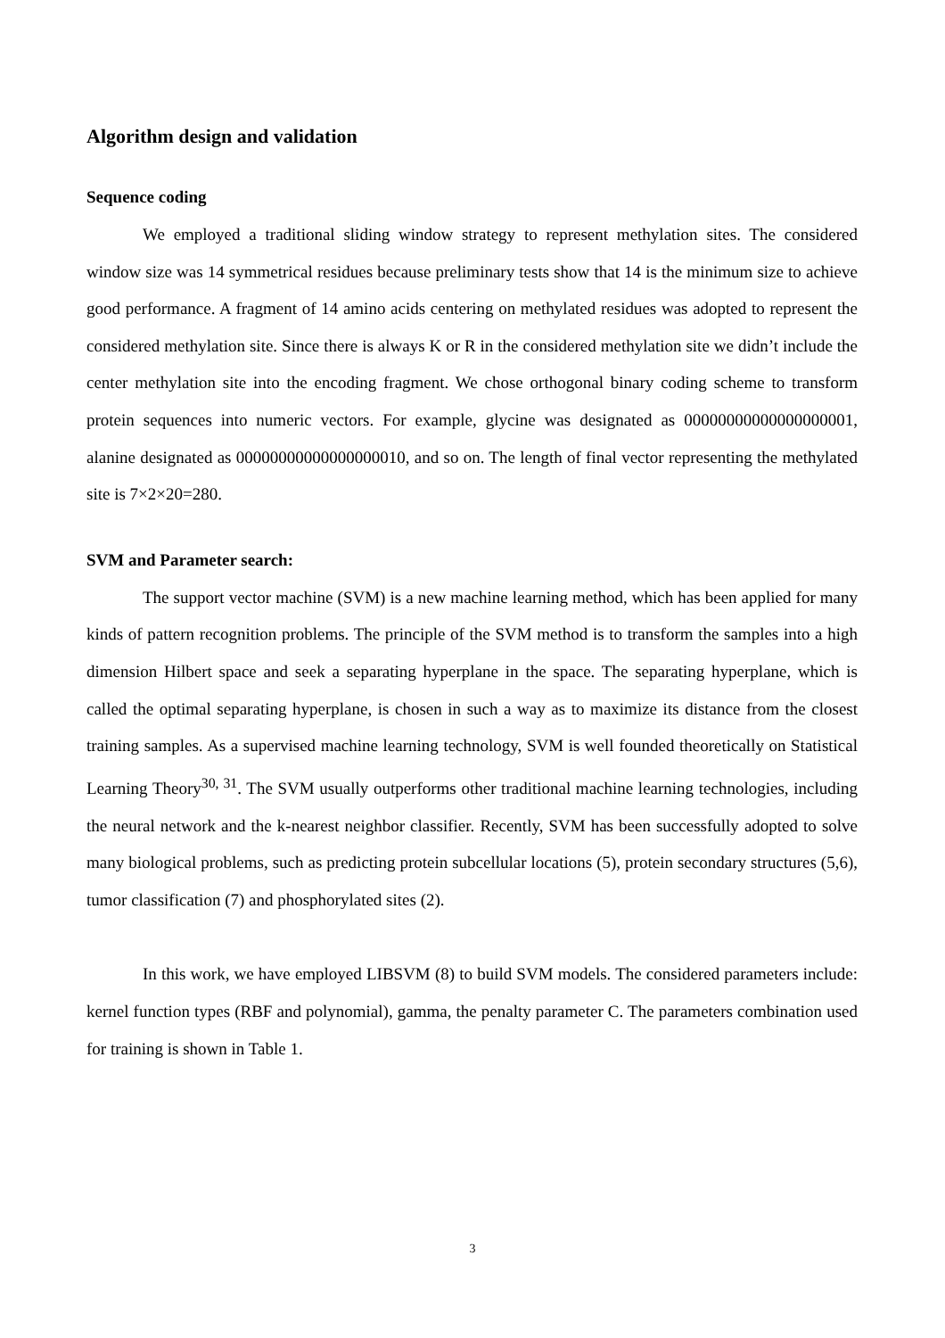Algorithm design and validation
Sequence coding
We employed a traditional sliding window strategy to represent methylation sites. The considered window size was 14 symmetrical residues because preliminary tests show that 14 is the minimum size to achieve good performance. A fragment of 14 amino acids centering on methylated residues was adopted to represent the considered methylation site. Since there is always K or R in the considered methylation site we didn’t include the center methylation site into the encoding fragment. We chose orthogonal binary coding scheme to transform protein sequences into numeric vectors. For example, glycine was designated as 00000000000000000001, alanine designated as 00000000000000000010, and so on. The length of final vector representing the methylated site is 7×2×20=280.
SVM and Parameter search:
The support vector machine (SVM) is a new machine learning method, which has been applied for many kinds of pattern recognition problems. The principle of the SVM method is to transform the samples into a high dimension Hilbert space and seek a separating hyperplane in the space. The separating hyperplane, which is called the optimal separating hyperplane, is chosen in such a way as to maximize its distance from the closest training samples. As a supervised machine learning technology, SVM is well founded theoretically on Statistical Learning Theory<sup>30, 31</sup>. The SVM usually outperforms other traditional machine learning technologies, including the neural network and the k-nearest neighbor classifier. Recently, SVM has been successfully adopted to solve many biological problems, such as predicting protein subcellular locations (5), protein secondary structures (5,6), tumor classification (7) and phosphorylated sites (2).
In this work, we have employed LIBSVM (8) to build SVM models. The considered parameters include: kernel function types (RBF and polynomial), gamma, the penalty parameter C. The parameters combination used for training is shown in Table 1.
3